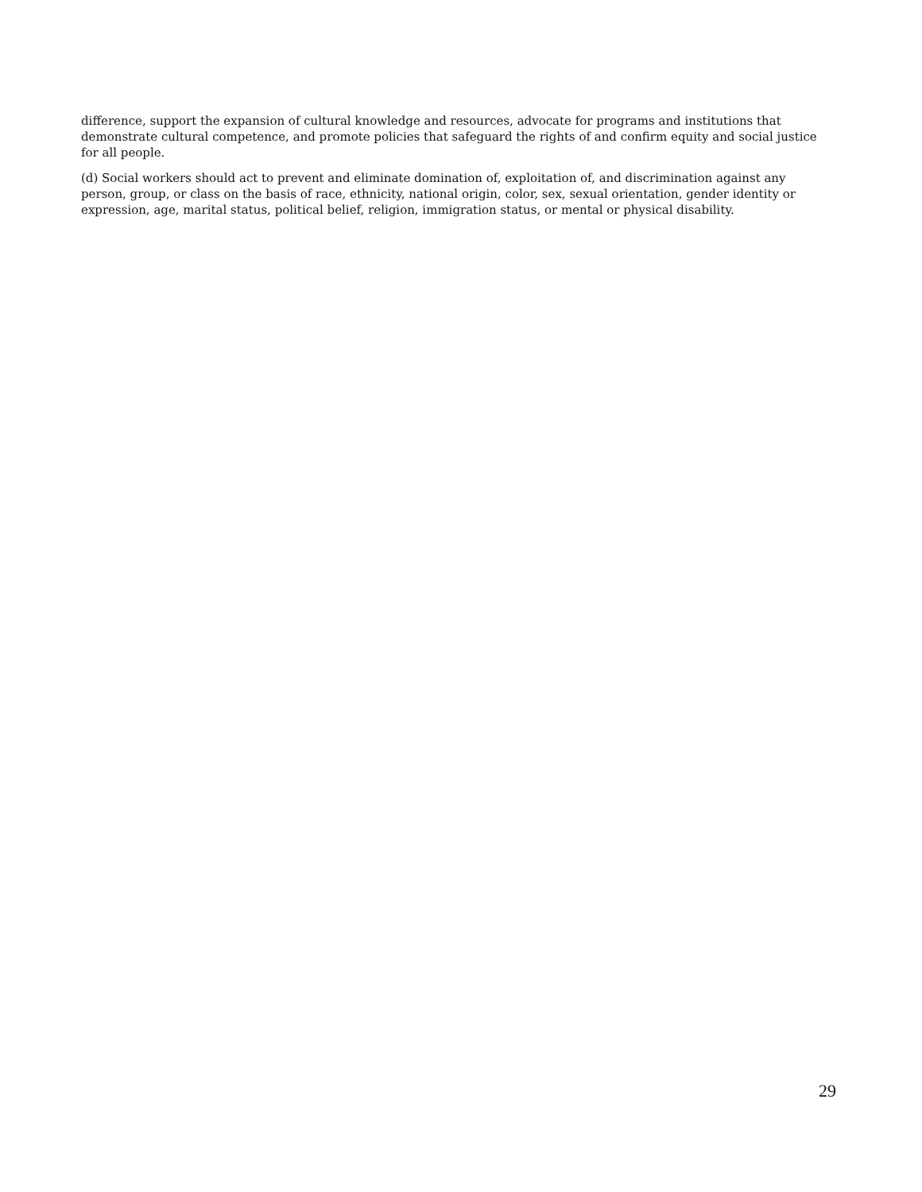difference, support the expansion of cultural knowledge and resources, advocate for programs and institutions that demonstrate cultural competence, and promote policies that safeguard the rights of and confirm equity and social justice for all people.
(d) Social workers should act to prevent and eliminate domination of, exploitation of, and discrimination against any person, group, or class on the basis of race, ethnicity, national origin, color, sex, sexual orientation, gender identity or expression, age, marital status, political belief, religion, immigration status, or mental or physical disability.
29